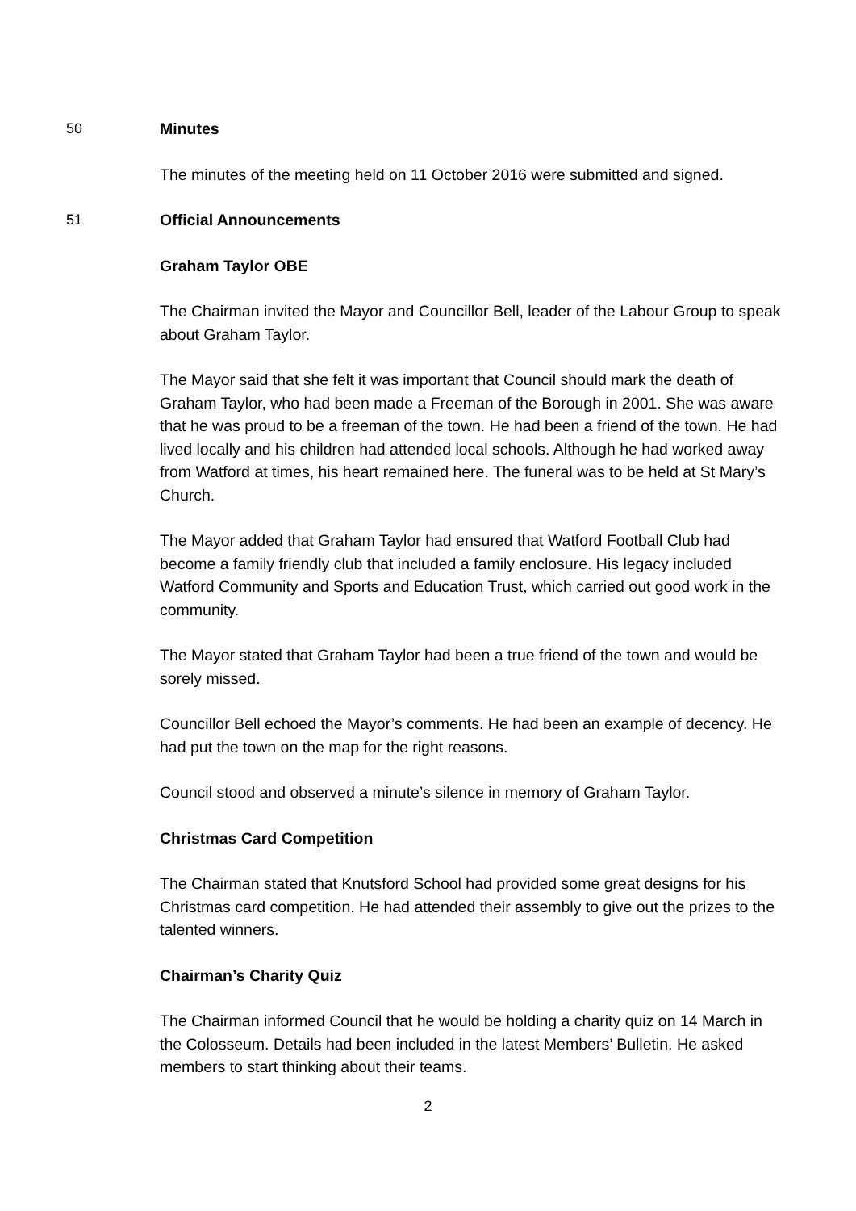50 Minutes
The minutes of the meeting held on 11 October 2016 were submitted and signed.
51 Official Announcements
Graham Taylor OBE
The Chairman invited the Mayor and Councillor Bell, leader of the Labour Group to speak about Graham Taylor.
The Mayor said that she felt it was important that Council should mark the death of Graham Taylor, who had been made a Freeman of the Borough in 2001. She was aware that he was proud to be a freeman of the town. He had been a friend of the town. He had lived locally and his children had attended local schools. Although he had worked away from Watford at times, his heart remained here. The funeral was to be held at St Mary’s Church.
The Mayor added that Graham Taylor had ensured that Watford Football Club had become a family friendly club that included a family enclosure. His legacy included Watford Community and Sports and Education Trust, which carried out good work in the community.
The Mayor stated that Graham Taylor had been a true friend of the town and would be sorely missed.
Councillor Bell echoed the Mayor’s comments. He had been an example of decency. He had put the town on the map for the right reasons.
Council stood and observed a minute’s silence in memory of Graham Taylor.
Christmas Card Competition
The Chairman stated that Knutsford School had provided some great designs for his Christmas card competition. He had attended their assembly to give out the prizes to the talented winners.
Chairman’s Charity Quiz
The Chairman informed Council that he would be holding a charity quiz on 14 March in the Colosseum. Details had been included in the latest Members’ Bulletin. He asked members to start thinking about their teams.
2